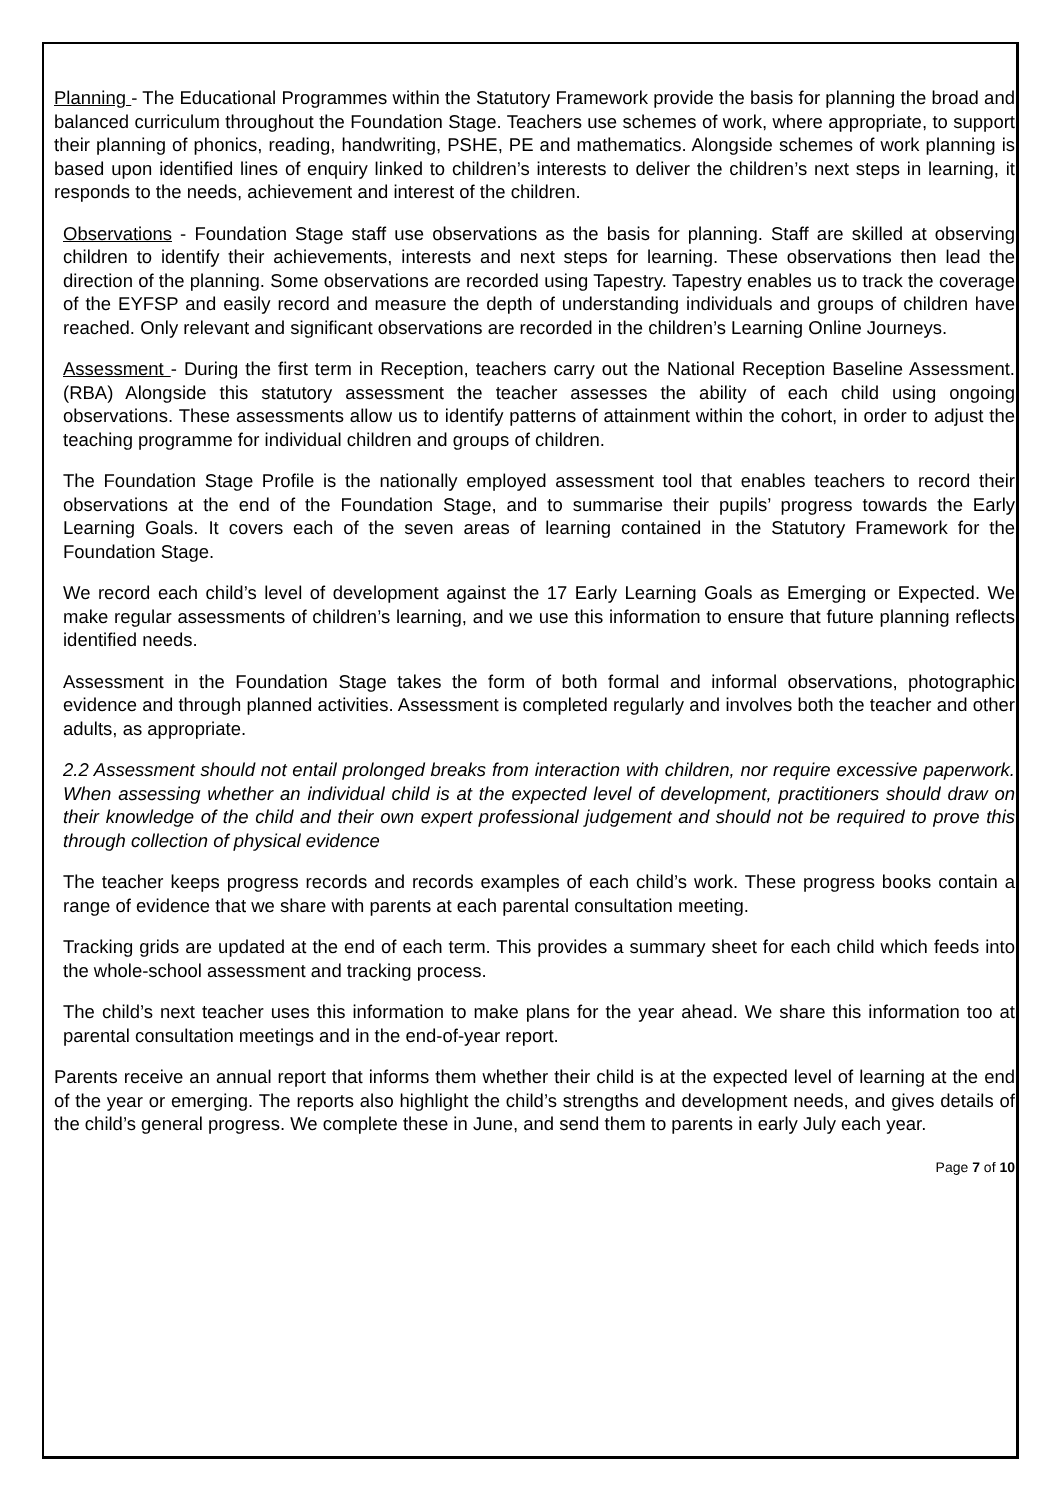Planning - The Educational Programmes within the Statutory Framework provide the basis for planning the broad and balanced curriculum throughout the Foundation Stage. Teachers use schemes of work, where appropriate, to support their planning of phonics, reading, handwriting, PSHE, PE and mathematics. Alongside schemes of work planning is based upon identified lines of enquiry linked to children’s interests to deliver the children’s next steps in learning, it responds to the needs, achievement and interest of the children.
Observations - Foundation Stage staff use observations as the basis for planning. Staff are skilled at observing children to identify their achievements, interests and next steps for learning. These observations then lead the direction of the planning. Some observations are recorded using Tapestry. Tapestry enables us to track the coverage of the EYFSP and easily record and measure the depth of understanding individuals and groups of children have reached. Only relevant and significant observations are recorded in the children’s Learning Online Journeys.
Assessment - During the first term in Reception, teachers carry out the National Reception Baseline Assessment. (RBA) Alongside this statutory assessment the teacher assesses the ability of each child using ongoing observations. These assessments allow us to identify patterns of attainment within the cohort, in order to adjust the teaching programme for individual children and groups of children.
The Foundation Stage Profile is the nationally employed assessment tool that enables teachers to record their observations at the end of the Foundation Stage, and to summarise their pupils’ progress towards the Early Learning Goals. It covers each of the seven areas of learning contained in the Statutory Framework for the Foundation Stage.
We record each child’s level of development against the 17 Early Learning Goals as Emerging or Expected. We make regular assessments of children’s learning, and we use this information to ensure that future planning reflects identified needs.
Assessment in the Foundation Stage takes the form of both formal and informal observations, photographic evidence and through planned activities. Assessment is completed regularly and involves both the teacher and other adults, as appropriate.
2.2 Assessment should not entail prolonged breaks from interaction with children, nor require excessive paperwork. When assessing whether an individual child is at the expected level of development, practitioners should draw on their knowledge of the child and their own expert professional judgement and should not be required to prove this through collection of physical evidence
The teacher keeps progress records and records examples of each child’s work. These progress books contain a range of evidence that we share with parents at each parental consultation meeting.
Tracking grids are updated at the end of each term. This provides a summary sheet for each child which feeds into the whole-school assessment and tracking process.
The child’s next teacher uses this information to make plans for the year ahead. We share this information too at parental consultation meetings and in the end-of-year report.
Parents receive an annual report that informs them whether their child is at the expected level of learning at the end of the year or emerging. The reports also highlight the child’s strengths and development needs, and gives details of the child’s general progress. We complete these in June, and send them to parents in early July each year.
Page 7 of 10